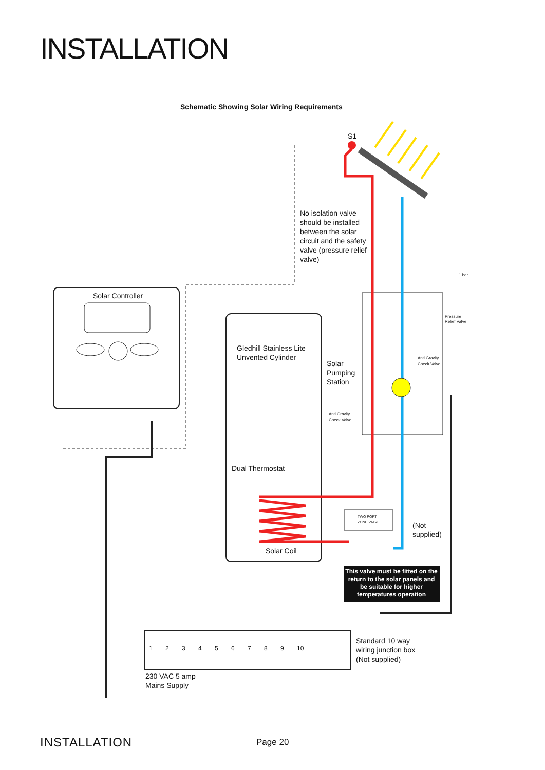INSTALLATION
Schematic Showing Solar Wiring Requirements
S1
No isolation valve should be installed between the solar circuit and the safety valve (pressure relief valve)
Solar Controller
1 bar
Pressure
Relief Valve
Gledhill Stainless Lite
Unvented Cylinder
Solar
Pumping
Station
Anti Gravity
Check Valve
Anti Gravity
Check Valve
Dual Thermostat
TWO PORT
ZONE VALVE
(Not
supplied)
Solar Coil
This valve must be fitted on the return to the solar panels and be suitable for higher temperatures operation
1 2 3 4 5 6 7 8 9 10
Standard 10 way
wiring junction box
(Not supplied)
230 VAC 5 amp
Mains Supply
INSTALLATION Page 20